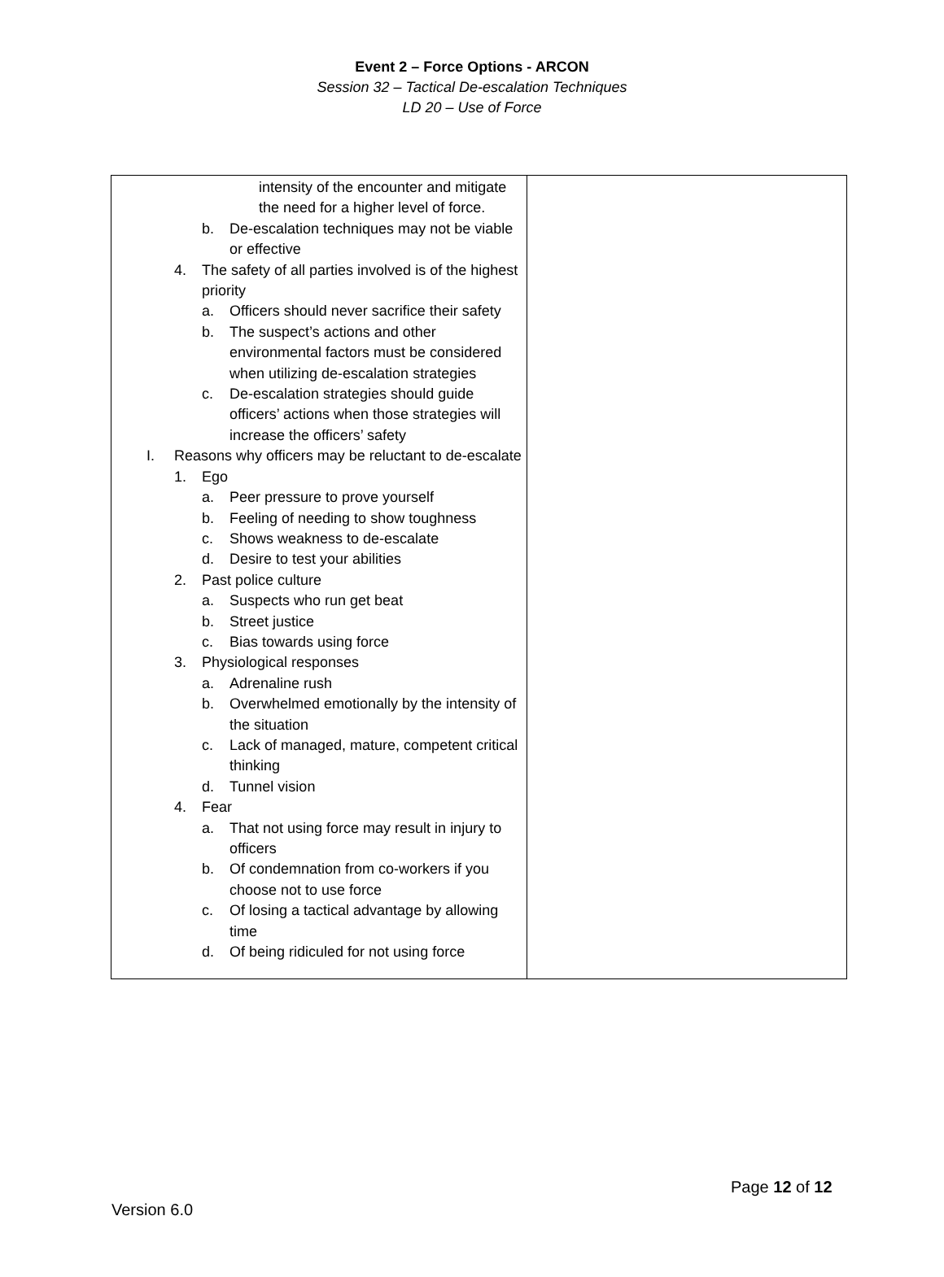Event 2 – Force Options - ARCON
Session 32 – Tactical De-escalation Techniques
LD 20 – Use of Force
| intensity of the encounter and mitigate the need for a higher level of force. b. De-escalation techniques may not be viable or effective 4. The safety of all parties involved is of the highest priority a. Officers should never sacrifice their safety b. The suspect’s actions and other environmental factors must be considered when utilizing de-escalation strategies c. De-escalation strategies should guide officers’ actions when those strategies will increase the officers’ safety I. Reasons why officers may be reluctant to de-escalate 1. Ego a. Peer pressure to prove yourself b. Feeling of needing to show toughness c. Shows weakness to de-escalate d. Desire to test your abilities 2. Past police culture a. Suspects who run get beat b. Street justice c. Bias towards using force 3. Physiological responses a. Adrenaline rush b. Overwhelmed emotionally by the intensity of the situation c. Lack of managed, mature, competent critical thinking d. Tunnel vision 4. Fear a. That not using force may result in injury to officers b. Of condemnation from co-workers if you choose not to use force c. Of losing a tactical advantage by allowing time d. Of being ridiculed for not using force | |
Page 12 of 12
Version 6.0